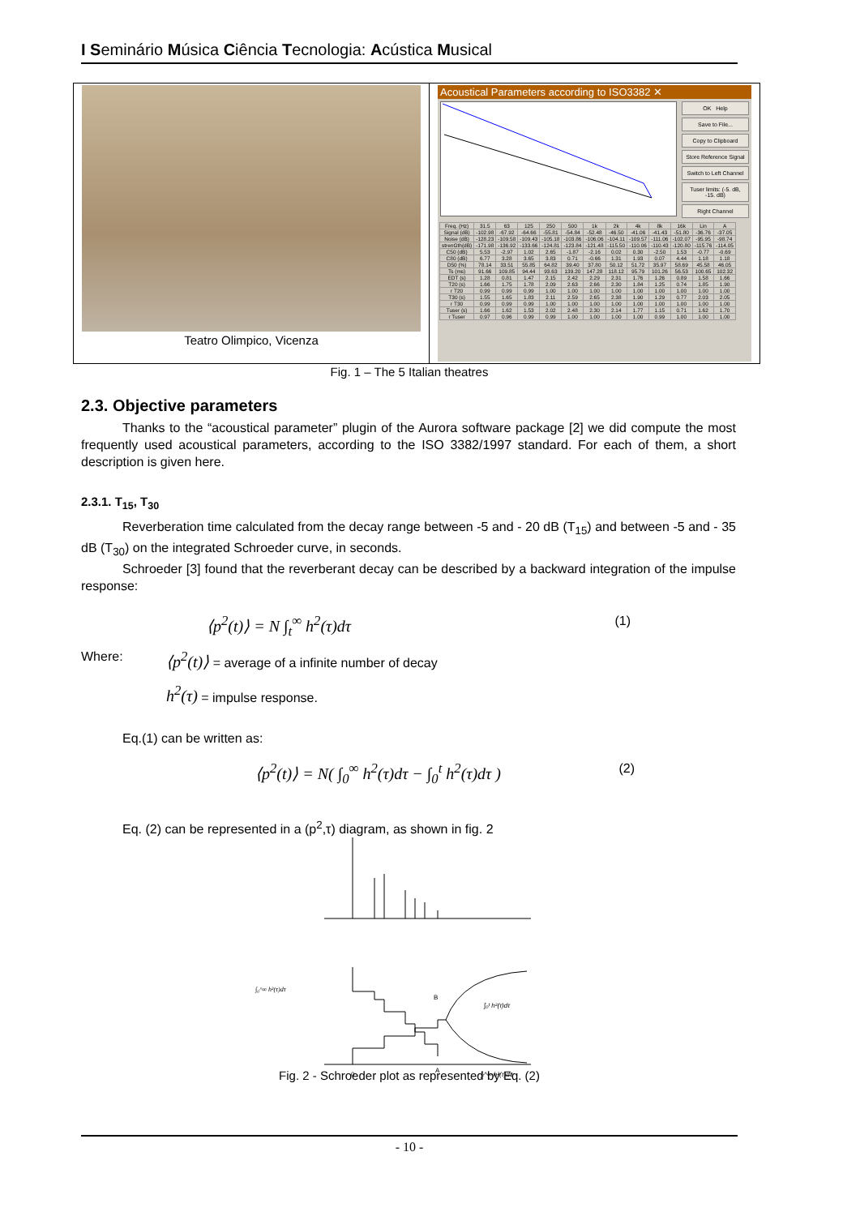I Seminário Música Ciência Tecnologia: Acústica Musical
Teatro Olimpico, Vicenza
Acoustical Parameters according to ISO3382 ✕
OK Help
Save to File...
Copy to Clipboard
Store Reference Signal
Switch to Left Channel
Tuser limits: (-5. dB, -15. dB)
Right Channel
| Freq. (Hz) | 31.5 | 63 | 125 | 250 | 500 | 1k | 2k | 4k | 8k | 16k | Lin | A |
| --- | --- | --- | --- | --- | --- | --- | --- | --- | --- | --- | --- | --- |
| Signal (dB) | -102.98 | -67.92 | -64.66 | -55.81 | -54.84 | -52.48 | -46.50 | -41.06 | -41.43 | -51.80 | -36.76 | -37.05 |
| Noise (dB) | -128.23 | -109.58 | -109.43 | -105.18 | -103.86 | -106.06 | -104.11 | -109.57 | -111.06 | -102.07 | -95.95 | -98.74 |
| strenGth(dB) | -171.98 | -136.92 | -133.66 | -124.81 | -123.84 | -121.48 | -115.50 | -110.06 | -110.43 | -120.80 | -115.76 | -114.05 |
| C50 (dB) | 5.53 | -2.97 | 1.02 | 2.65 | -1.87 | -2.16 | 0.02 | 0.30 | -2.50 | 1.53 | -0.77 | -0.69 |
| C80 (dB) | 6.77 | 3.28 | 3.65 | 3.83 | 0.71 | -0.66 | 1.31 | 1.93 | 0.07 | 4.44 | 1.18 | 1.18 |
| D50 (%) | 78.14 | 33.51 | 55.85 | 64.82 | 39.40 | 37.80 | 50.12 | 51.72 | 35.97 | 58.69 | 45.58 | 46.05 |
| Ts (ms) | 91.66 | 109.85 | 94.44 | 93.63 | 139.20 | 147.28 | 118.12 | 95.79 | 101.26 | 56.53 | 100.65 | 102.32 |
| EDT (s) | 1.28 | 0.81 | 1.47 | 2.15 | 2.42 | 2.29 | 2.31 | 1.76 | 1.26 | 0.89 | 1.58 | 1.66 |
| T20 (s) | 1.66 | 1.75 | 1.78 | 2.09 | 2.63 | 2.66 | 2.30 | 1.84 | 1.25 | 0.74 | 1.85 | 1.90 |
| r T20 | 0.99 | 0.99 | 0.99 | 1.00 | 1.00 | 1.00 | 1.00 | 1.00 | 1.00 | 1.00 | 1.00 | 1.00 |
| T30 (s) | 1.55 | 1.65 | 1.83 | 2.11 | 2.59 | 2.65 | 2.38 | 1.90 | 1.29 | 0.77 | 2.03 | 2.05 |
| r T30 | 0.99 | 0.99 | 0.99 | 1.00 | 1.00 | 1.00 | 1.00 | 1.00 | 1.00 | 1.00 | 1.00 | 1.00 |
| Tuser (s) | 1.66 | 1.62 | 1.53 | 2.02 | 2.48 | 2.30 | 2.14 | 1.77 | 1.15 | 0.71 | 1.62 | 1.70 |
| r Tuser | 0.97 | 0.96 | 0.99 | 0.99 | 1.00 | 1.00 | 1.00 | 1.00 | 0.99 | 1.00 | 1.00 | 1.00 |
Fig. 1 – The 5 Italian theatres
2.3. Objective parameters
Thanks to the “acoustical parameter” plugin of the Aurora software package [2] we did compute the most frequently used acoustical parameters, according to the ISO 3382/1997 standard. For each of them, a short description is given here.
2.3.1. T<sub>15</sub>, T<sub>30</sub>
Reverberation time calculated from the decay range between -5 and - 20 dB (T<sub>15</sub>) and between -5 and - 35 dB (T<sub>30</sub>) on the integrated Schroeder curve, in seconds.
Schroeder [3] found that the reverberant decay can be described by a backward integration of the impulse response:
⟨p<sup>2</sup>(t)⟩ = N ∫<sub>t</sub><sup>∞</sup> h<sup>2</sup>(τ)dτ (1)
Where: ⟨p<sup>2</sup>(t)⟩ = average of a infinite number of decay
h<sup>2</sup>(τ) = impulse response.
Eq.(1) can be written as:
⟨p<sup>2</sup>(t)⟩ = N( ∫<sub>0</sub><sup>∞</sup> h<sup>2</sup>(τ)dτ − ∫<sub>0</sub><sup>t</sup> h<sup>2</sup>(τ)dτ ) (2)
Eq. (2) can be represented in a (p<sup>2</sup>,τ) diagram, as shown in fig. 2
∫₀^∞ h²(τ)dτ
B
A
∫₀ᵗ h²(τ)dτ
∫ₜ^∞ h²(τ)dτ
0
t
Fig. 2 - Schroeder plot as represented by Eq. (2)
- 10 -